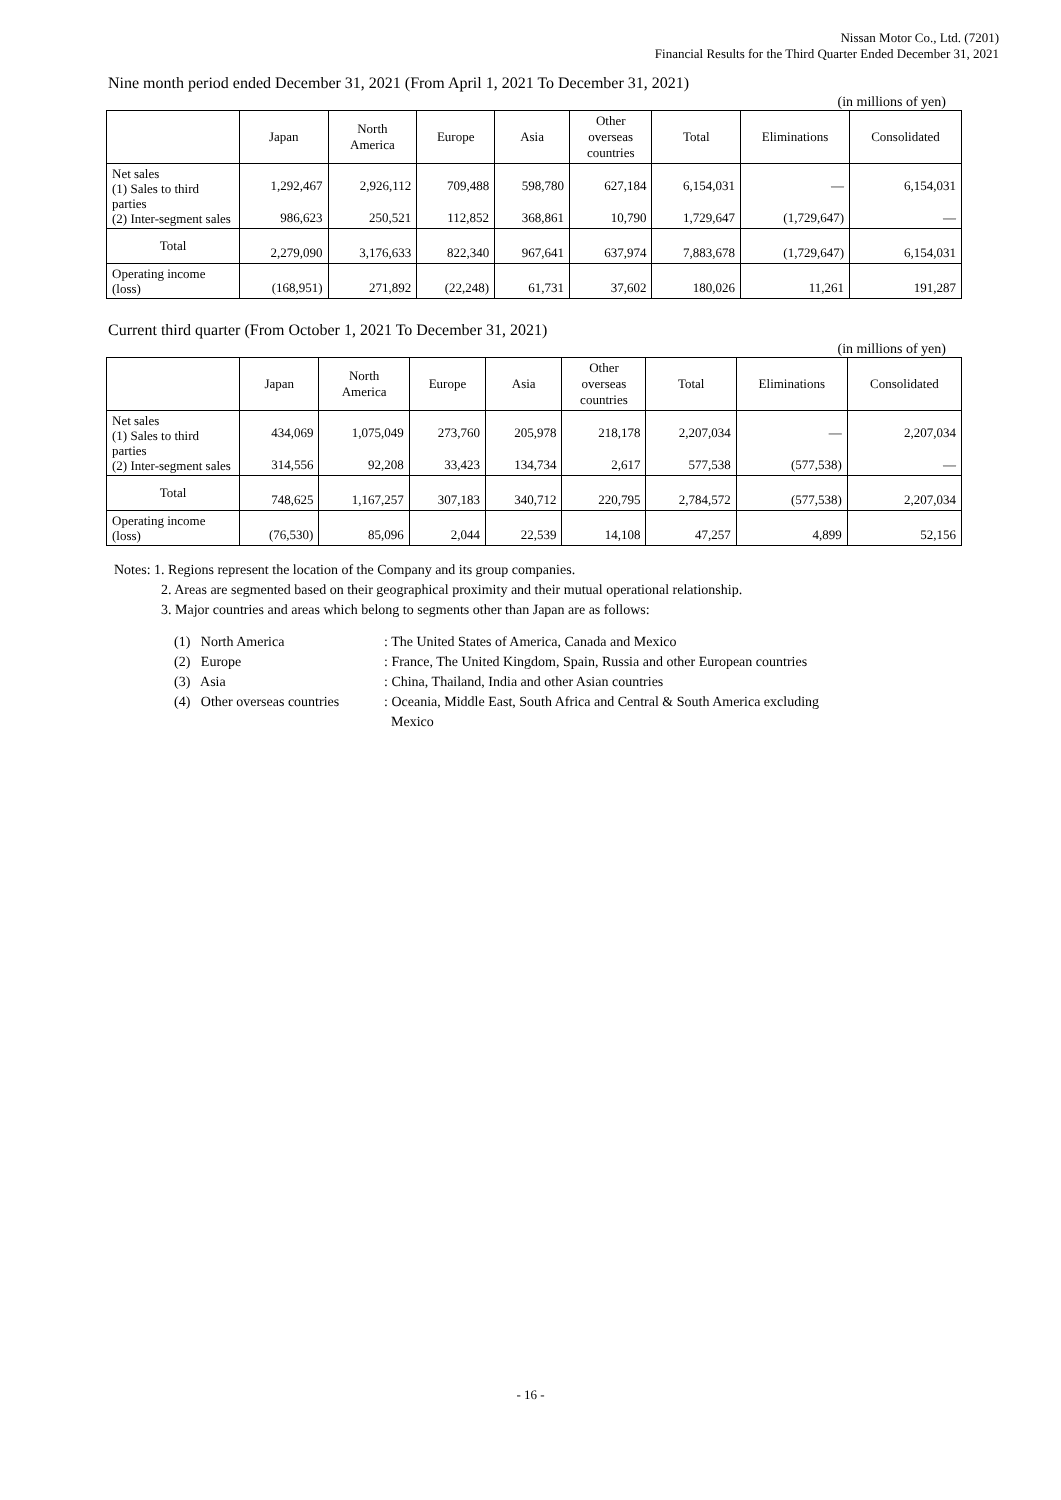Nissan Motor Co., Ltd. (7201)
Financial Results for the Third Quarter Ended December 31, 2021
Nine month period ended December 31, 2021 (From April 1, 2021 To December 31, 2021)
(in millions of yen)
| | Japan | North America | Europe | Asia | Other overseas countries | Total | Eliminations | Consolidated |
| --- | --- | --- | --- | --- | --- | --- | --- | --- |
| Net sales (1) Sales to third parties (2) Inter-segment sales | 1,292,467 986,623 | 2,926,112 250,521 | 709,488 112,852 | 598,780 368,861 | 627,184 10,790 | 6,154,031 1,729,647 | — (1,729,647) | 6,154,031 — |
| Total | 2,279,090 | 3,176,633 | 822,340 | 967,641 | 637,974 | 7,883,678 | (1,729,647) | 6,154,031 |
| Operating income (loss) | (168,951) | 271,892 | (22,248) | 61,731 | 37,602 | 180,026 | 11,261 | 191,287 |
Current third quarter (From October 1, 2021 To December 31, 2021)
(in millions of yen)
| | Japan | North America | Europe | Asia | Other overseas countries | Total | Eliminations | Consolidated |
| --- | --- | --- | --- | --- | --- | --- | --- | --- |
| Net sales (1) Sales to third parties (2) Inter-segment sales | 434,069 314,556 | 1,075,049 92,208 | 273,760 33,423 | 205,978 134,734 | 218,178 2,617 | 2,207,034 577,538 | — (577,538) | 2,207,034 — |
| Total | 748,625 | 1,167,257 | 307,183 | 340,712 | 220,795 | 2,784,572 | (577,538) | 2,207,034 |
| Operating income (loss) | (76,530) | 85,096 | 2,044 | 22,539 | 14,108 | 47,257 | 4,899 | 52,156 |
Notes: 1. Regions represent the location of the Company and its group companies.
2. Areas are segmented based on their geographical proximity and their mutual operational relationship.
3. Major countries and areas which belong to segments other than Japan are as follows:
(1) North America: The United States of America, Canada and Mexico
(2) Europe: France, The United Kingdom, Spain, Russia and other European countries
(3) Asia: China, Thailand, India and other Asian countries
(4) Other overseas countries: Oceania, Middle East, South Africa and Central & South America excluding
Mexico
- 16 -